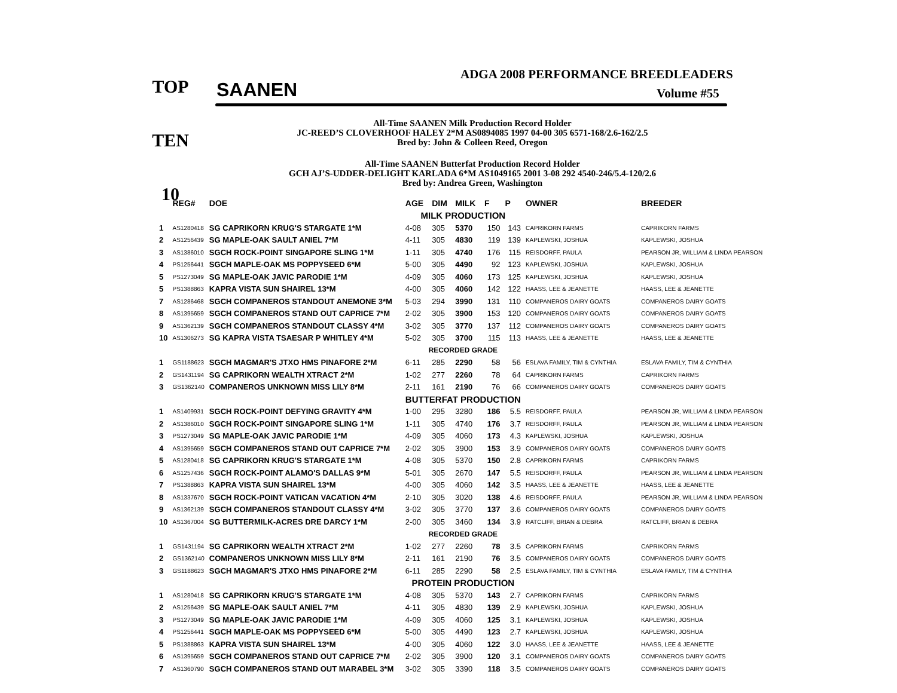TOP TEN 10
SAANEN
ADGA 2008 PERFORMANCE BREEDLEADERS
Volume #55
All-Time SAANEN Milk Production Record Holder
JC-REED’S CLOVERHOOF HALEY 2*M AS0894085 1997 04-00 305 6571-168/2.6-162/2.5
Bred by: John & Colleen Reed, Oregon
All-Time SAANEN Butterfat Production Record Holder
GCH AJ’S-UDDER-DELIGHT KARLADA 6*M AS1049165 2001 3-08 292 4540-246/5.4-120/2.6
Bred by: Andrea Green, Washington
| | REG# | DOE | AGE | DIM | MILK | F | P | OWNER | BREEDER |
| --- | --- | --- | --- | --- | --- | --- | --- | --- | --- |
| | | | MILK PRODUCTION | | | | | | |
| 1 | AS1280418 | SG CAPRIKORN KRUG'S STARGATE 1*M | 4-08 | 305 | 5370 | 150 | 143 | CAPRIKORN FARMS | CAPRIKORN FARMS |
| 2 | AS1256439 | SG MAPLE-OAK SAULT ANIEL 7*M | 4-11 | 305 | 4830 | 119 | 139 | KAPLEWSKI, JOSHUA | KAPLEWSKI, JOSHUA |
| 3 | AS1386010 | SGCH ROCK-POINT SINGAPORE SLING 1*M | 1-11 | 305 | 4740 | 176 | 115 | REISDORFF, PAULA | PEARSON JR, WILLIAM & LINDA PEARSON |
| 4 | PS1256441 | SGCH MAPLE-OAK MS POPPYSEED 6*M | 5-00 | 305 | 4490 | 92 | 123 | KAPLEWSKI, JOSHUA | KAPLEWSKI, JOSHUA |
| 5 | PS1273049 | SG MAPLE-OAK JAVIC PARODIE 1*M | 4-09 | 305 | 4060 | 173 | 125 | KAPLEWSKI, JOSHUA | KAPLEWSKI, JOSHUA |
| 5 | PS1388863 | KAPRA VISTA SUN SHAIREL 13*M | 4-00 | 305 | 4060 | 142 | 122 | HAASS, LEE & JEANETTE | HAASS, LEE & JEANETTE |
| 7 | AS1286468 | SGCH COMPANEROS STANDOUT ANEMONE 3*M | 5-03 | 294 | 3990 | 131 | 110 | COMPANEROS DAIRY GOATS | COMPANEROS DAIRY GOATS |
| 8 | AS1395659 | SGCH COMPANEROS STAND OUT CAPRICE 7*M | 2-02 | 305 | 3900 | 153 | 120 | COMPANEROS DAIRY GOATS | COMPANEROS DAIRY GOATS |
| 9 | AS1362139 | SGCH COMPANEROS STANDOUT CLASSY 4*M | 3-02 | 305 | 3770 | 137 | 112 | COMPANEROS DAIRY GOATS | COMPANEROS DAIRY GOATS |
| 10 | AS1306273 | SG KAPRA VISTA TSAESAR P WHITLEY 4*M | 5-02 | 305 | 3700 | 115 | 113 | HAASS, LEE & JEANETTE | HAASS, LEE & JEANETTE |
| | | | RECORDED GRADE | | | | | | |
| 1 | GS1188623 | SGCH MAGMAR'S JTXO HMS PINAFORE 2*M | 6-11 | 285 | 2290 | 58 | 56 | ESLAVA FAMILY, TIM & CYNTHIA | ESLAVA FAMILY, TIM & CYNTHIA |
| 2 | GS1431194 | SG CAPRIKORN WEALTH XTRACT 2*M | 1-02 | 277 | 2260 | 78 | 64 | CAPRIKORN FARMS | CAPRIKORN FARMS |
| 3 | GS1362140 | COMPANEROS UNKNOWN MISS LILY 8*M | 2-11 | 161 | 2190 | 76 | 66 | COMPANEROS DAIRY GOATS | COMPANEROS DAIRY GOATS |
| | | | BUTTERFAT PRODUCTION | | | | | | |
| 1 | AS1409931 | SGCH ROCK-POINT DEFYING GRAVITY 4*M | 1-00 | 295 | 3280 | 186 | 5.5 | REISDORFF, PAULA | PEARSON JR, WILLIAM & LINDA PEARSON |
| 2 | AS1386010 | SGCH ROCK-POINT SINGAPORE SLING 1*M | 1-11 | 305 | 4740 | 176 | 3.7 | REISDORFF, PAULA | PEARSON JR, WILLIAM & LINDA PEARSON |
| 3 | PS1273049 | SG MAPLE-OAK JAVIC PARODIE 1*M | 4-09 | 305 | 4060 | 173 | 4.3 | KAPLEWSKI, JOSHUA | KAPLEWSKI, JOSHUA |
| 4 | AS1395659 | SGCH COMPANEROS STAND OUT CAPRICE 7*M | 2-02 | 305 | 3900 | 153 | 3.9 | COMPANEROS DAIRY GOATS | COMPANEROS DAIRY GOATS |
| 5 | AS1280418 | SG CAPRIKORN KRUG'S STARGATE 1*M | 4-08 | 305 | 5370 | 150 | 2.8 | CAPRIKORN FARMS | CAPRIKORN FARMS |
| 6 | AS1257436 | SGCH ROCK-POINT ALAMO'S DALLAS 9*M | 5-01 | 305 | 2670 | 147 | 5.5 | REISDORFF, PAULA | PEARSON JR, WILLIAM & LINDA PEARSON |
| 7 | PS1388863 | KAPRA VISTA SUN SHAIREL 13*M | 4-00 | 305 | 4060 | 142 | 3.5 | HAASS, LEE & JEANETTE | HAASS, LEE & JEANETTE |
| 8 | AS1337670 | SGCH ROCK-POINT VATICAN VACATION 4*M | 2-10 | 305 | 3020 | 138 | 4.6 | REISDORFF, PAULA | PEARSON JR, WILLIAM & LINDA PEARSON |
| 9 | AS1362139 | SGCH COMPANEROS STANDOUT CLASSY 4*M | 3-02 | 305 | 3770 | 137 | 3.6 | COMPANEROS DAIRY GOATS | COMPANEROS DAIRY GOATS |
| 10 | AS1367004 | SG BUTTERMILK-ACRES DRE DARCY 1*M | 2-00 | 305 | 3460 | 134 | 3.9 | RATCLIFF, BRIAN & DEBRA | RATCLIFF, BRIAN & DEBRA |
| | | | RECORDED GRADE | | | | | | |
| 1 | GS1431194 | SG CAPRIKORN WEALTH XTRACT 2*M | 1-02 | 277 | 2260 | 78 | 3.5 | CAPRIKORN FARMS | CAPRIKORN FARMS |
| 2 | GS1362140 | COMPANEROS UNKNOWN MISS LILY 8*M | 2-11 | 161 | 2190 | 76 | 3.5 | COMPANEROS DAIRY GOATS | COMPANEROS DAIRY GOATS |
| 3 | GS1188623 | SGCH MAGMAR'S JTXO HMS PINAFORE 2*M | 6-11 | 285 | 2290 | 58 | 2.5 | ESLAVA FAMILY, TIM & CYNTHIA | ESLAVA FAMILY, TIM & CYNTHIA |
| | | | PROTEIN PRODUCTION | | | | | | |
| 1 | AS1280418 | SG CAPRIKORN KRUG'S STARGATE 1*M | 4-08 | 305 | 5370 | 143 | 2.7 | CAPRIKORN FARMS | CAPRIKORN FARMS |
| 2 | AS1256439 | SG MAPLE-OAK SAULT ANIEL 7*M | 4-11 | 305 | 4830 | 139 | 2.9 | KAPLEWSKI, JOSHUA | KAPLEWSKI, JOSHUA |
| 3 | PS1273049 | SG MAPLE-OAK JAVIC PARODIE 1*M | 4-09 | 305 | 4060 | 125 | 3.1 | KAPLEWSKI, JOSHUA | KAPLEWSKI, JOSHUA |
| 4 | PS1256441 | SGCH MAPLE-OAK MS POPPYSEED 6*M | 5-00 | 305 | 4490 | 123 | 2.7 | KAPLEWSKI, JOSHUA | KAPLEWSKI, JOSHUA |
| 5 | PS1388863 | KAPRA VISTA SUN SHAIREL 13*M | 4-00 | 305 | 4060 | 122 | 3.0 | HAASS, LEE & JEANETTE | HAASS, LEE & JEANETTE |
| 6 | AS1395659 | SGCH COMPANEROS STAND OUT CAPRICE 7*M | 2-02 | 305 | 3900 | 120 | 3.1 | COMPANEROS DAIRY GOATS | COMPANEROS DAIRY GOATS |
| 7 | AS1360790 | SGCH COMPANEROS STAND OUT MARABEL 3*M | 3-02 | 305 | 3390 | 118 | 3.5 | COMPANEROS DAIRY GOATS | COMPANEROS DAIRY GOATS |